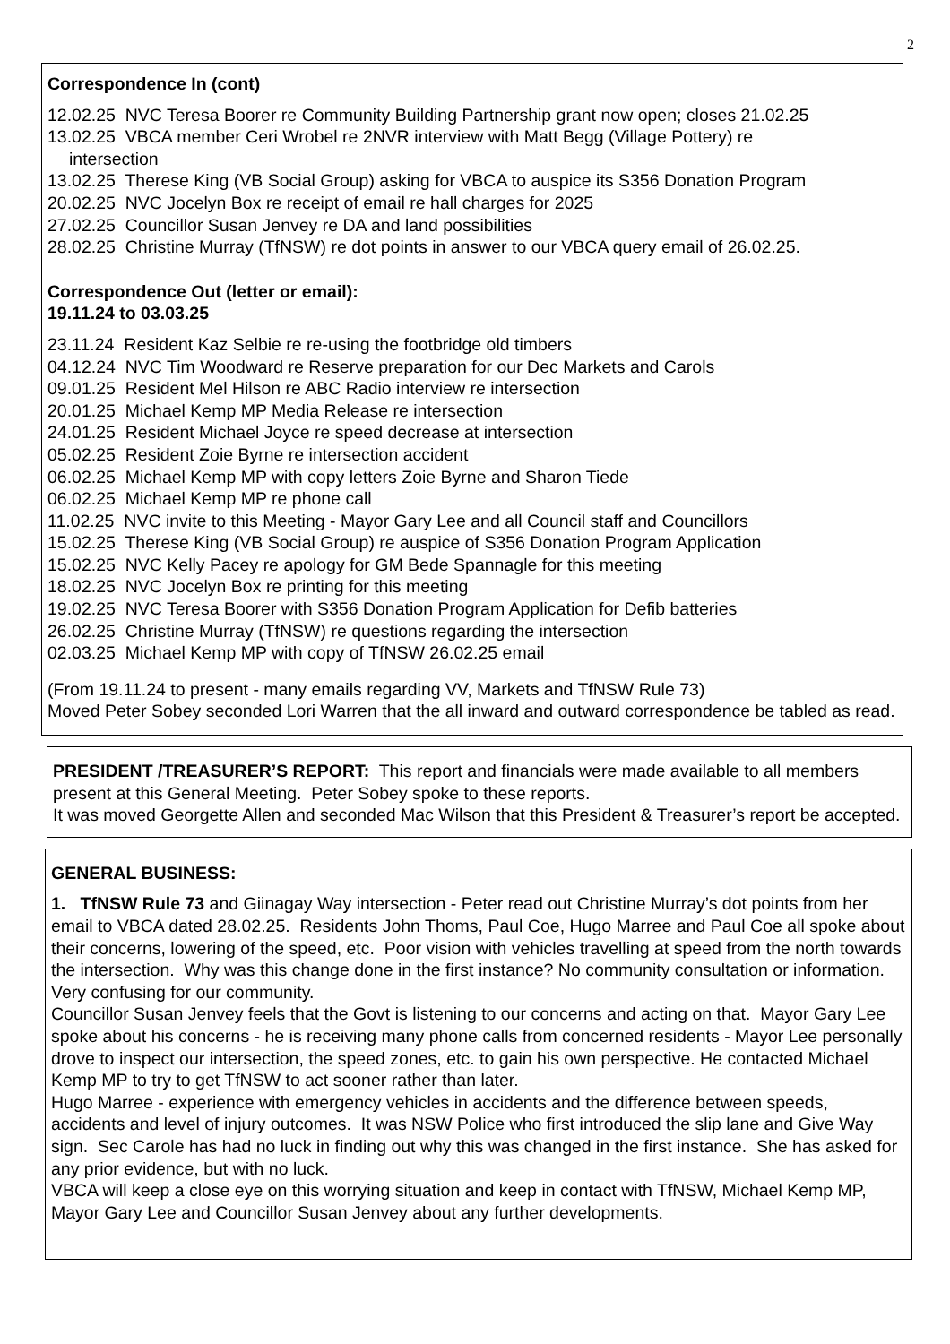2
Correspondence In (cont)
12.02.25 NVC Teresa Boorer re Community Building Partnership grant now open; closes 21.02.25
13.02.25 VBCA member Ceri Wrobel re 2NVR interview with Matt Begg (Village Pottery) re
intersection
13.02.25 Therese King (VB Social Group) asking for VBCA to auspice its S356 Donation Program
20.02.25 NVC Jocelyn Box re receipt of email re hall charges for 2025
27.02.25 Councillor Susan Jenvey re DA and land possibilities
28.02.25 Christine Murray (TfNSW) re dot points in answer to our VBCA query email of 26.02.25.
Correspondence Out (letter or email):
19.11.24 to 03.03.25
23.11.24 Resident Kaz Selbie re re-using the footbridge old timbers
04.12.24 NVC Tim Woodward re Reserve preparation for our Dec Markets and Carols
09.01.25 Resident Mel Hilson re ABC Radio interview re intersection
20.01.25 Michael Kemp MP Media Release re intersection
24.01.25 Resident Michael Joyce re speed decrease at intersection
05.02.25 Resident Zoie Byrne re intersection accident
06.02.25 Michael Kemp MP with copy letters Zoie Byrne and Sharon Tiede
06.02.25 Michael Kemp MP re phone call
11.02.25 NVC invite to this Meeting - Mayor Gary Lee and all Council staff and Councillors
15.02.25 Therese King (VB Social Group) re auspice of S356 Donation Program Application
15.02.25 NVC Kelly Pacey re apology for GM Bede Spannagle for this meeting
18.02.25 NVC Jocelyn Box re printing for this meeting
19.02.25 NVC Teresa Boorer with S356 Donation Program Application for Defib batteries
26.02.25 Christine Murray (TfNSW) re questions regarding the intersection
02.03.25 Michael Kemp MP with copy of TfNSW 26.02.25 email
(From 19.11.24 to present - many emails regarding VV, Markets and TfNSW Rule 73)
Moved Peter Sobey seconded Lori Warren that the all inward and outward correspondence be tabled as read.
PRESIDENT /TREASURER’S REPORT: This report and financials were made available to all members present at this General Meeting. Peter Sobey spoke to these reports.
It was moved Georgette Allen and seconded Mac Wilson that this President & Treasurer’s report be accepted.
GENERAL BUSINESS:
1. TfNSW Rule 73 and Giinagay Way intersection - Peter read out Christine Murray’s dot points from her email to VBCA dated 28.02.25. Residents John Thoms, Paul Coe, Hugo Marree and Paul Coe all spoke about their concerns, lowering of the speed, etc. Poor vision with vehicles travelling at speed from the north towards the intersection. Why was this change done in the first instance? No community consultation or information. Very confusing for our community.
Councillor Susan Jenvey feels that the Govt is listening to our concerns and acting on that. Mayor Gary Lee spoke about his concerns - he is receiving many phone calls from concerned residents - Mayor Lee personally drove to inspect our intersection, the speed zones, etc. to gain his own perspective. He contacted Michael Kemp MP to try to get TfNSW to act sooner rather than later.
Hugo Marree - experience with emergency vehicles in accidents and the difference between speeds, accidents and level of injury outcomes. It was NSW Police who first introduced the slip lane and Give Way sign. Sec Carole has had no luck in finding out why this was changed in the first instance. She has asked for any prior evidence, but with no luck.
VBCA will keep a close eye on this worrying situation and keep in contact with TfNSW, Michael Kemp MP, Mayor Gary Lee and Councillor Susan Jenvey about any further developments.